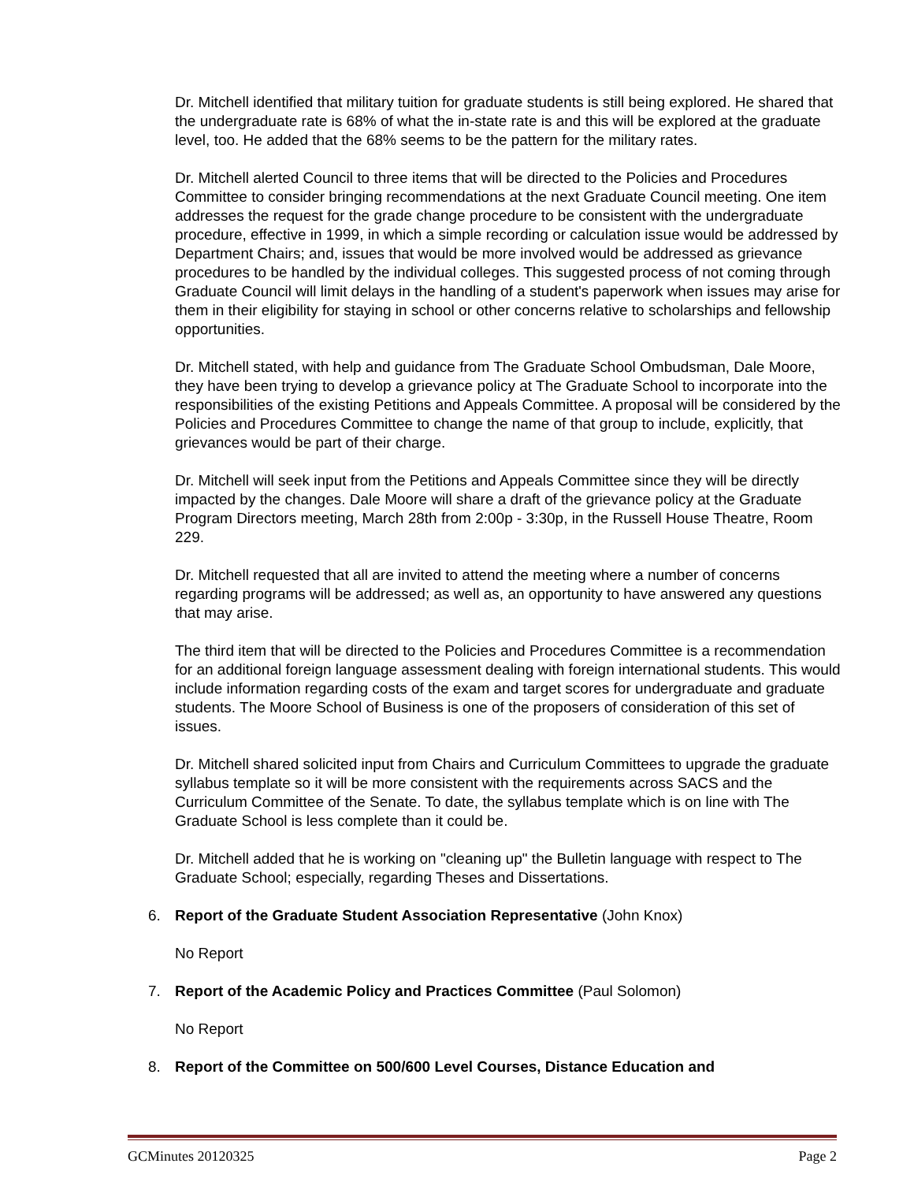Dr. Mitchell identified that military tuition for graduate students is still being explored. He shared that the undergraduate rate is 68% of what the in-state rate is and this will be explored at the graduate level, too. He added that the 68% seems to be the pattern for the military rates.
Dr. Mitchell alerted Council to three items that will be directed to the Policies and Procedures Committee to consider bringing recommendations at the next Graduate Council meeting. One item addresses the request for the grade change procedure to be consistent with the undergraduate procedure, effective in 1999, in which a simple recording or calculation issue would be addressed by Department Chairs; and, issues that would be more involved would be addressed as grievance procedures to be handled by the individual colleges. This suggested process of not coming through Graduate Council will limit delays in the handling of a student's paperwork when issues may arise for them in their eligibility for staying in school or other concerns relative to scholarships and fellowship opportunities.
Dr. Mitchell stated, with help and guidance from The Graduate School Ombudsman, Dale Moore, they have been trying to develop a grievance policy at The Graduate School to incorporate into the responsibilities of the existing Petitions and Appeals Committee. A proposal will be considered by the Policies and Procedures Committee to change the name of that group to include, explicitly, that grievances would be part of their charge.
Dr. Mitchell will seek input from the Petitions and Appeals Committee since they will be directly impacted by the changes. Dale Moore will share a draft of the grievance policy at the Graduate Program Directors meeting, March 28th from 2:00p - 3:30p, in the Russell House Theatre, Room 229.
Dr. Mitchell requested that all are invited to attend the meeting where a number of concerns regarding programs will be addressed; as well as, an opportunity to have answered any questions that may arise.
The third item that will be directed to the Policies and Procedures Committee is a recommendation for an additional foreign language assessment dealing with foreign international students. This would include information regarding costs of the exam and target scores for undergraduate and graduate students. The Moore School of Business is one of the proposers of consideration of this set of issues.
Dr. Mitchell shared solicited input from Chairs and Curriculum Committees to upgrade the graduate syllabus template so it will be more consistent with the requirements across SACS and the Curriculum Committee of the Senate. To date, the syllabus template which is on line with The Graduate School is less complete than it could be.
Dr. Mitchell added that he is working on "cleaning up" the Bulletin language with respect to The Graduate School; especially, regarding Theses and Dissertations.
6. Report of the Graduate Student Association Representative (John Knox)
No Report
7. Report of the Academic Policy and Practices Committee (Paul Solomon)
No Report
8. Report of the Committee on 500/600 Level Courses, Distance Education and
GCMinutes 20120325 Page 2